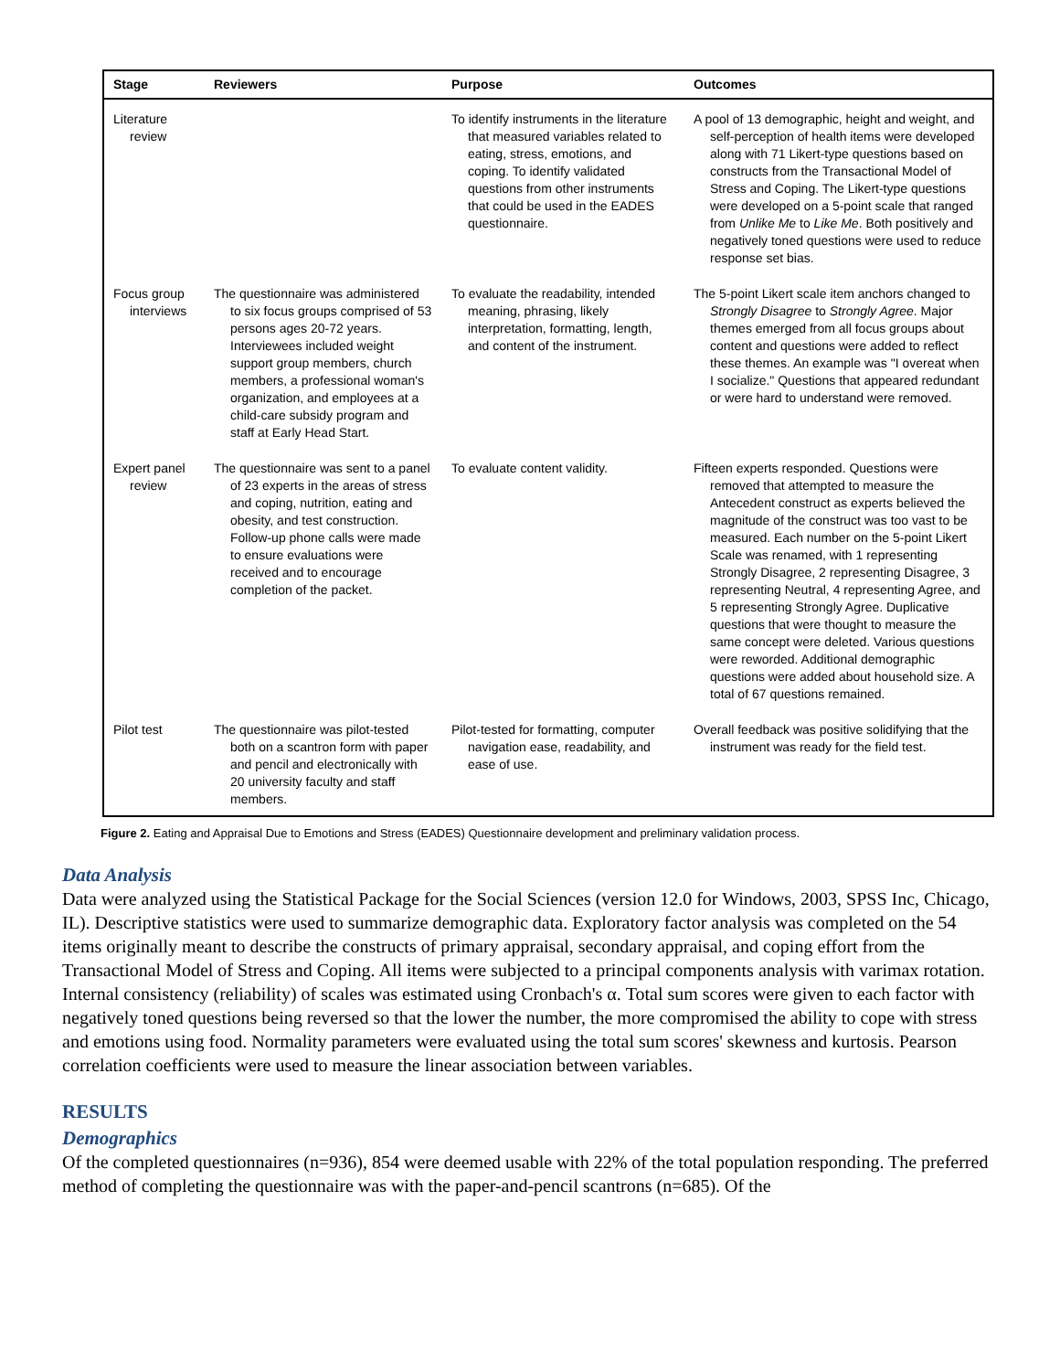| Stage | Reviewers | Purpose | Outcomes |
| --- | --- | --- | --- |
| Literature review | | To identify instruments in the literature that measured variables related to eating, stress, emotions, and coping. To identify validated questions from other instruments that could be used in the EADES questionnaire. | A pool of 13 demographic, height and weight, and self-perception of health items were developed along with 71 Likert-type questions based on constructs from the Transactional Model of Stress and Coping. The Likert-type questions were developed on a 5-point scale that ranged from Unlike Me to Like Me . Both positively and negatively toned questions were used to reduce response set bias. |
| Focus group interviews | The questionnaire was administered to six focus groups comprised of 53 persons ages 20-72 years. Interviewees included weight support group members, church members, a professional woman's organization, and employees at a child-care subsidy program and staff at Early Head Start. | To evaluate the readability, intended meaning, phrasing, likely interpretation, formatting, length, and content of the instrument. | The 5-point Likert scale item anchors changed to Strongly Disagree to Strongly Agree . Major themes emerged from all focus groups about content and questions were added to reflect these themes. An example was "I overeat when I socialize." Questions that appeared redundant or were hard to understand were removed. |
| Expert panel review | The questionnaire was sent to a panel of 23 experts in the areas of stress and coping, nutrition, eating and obesity, and test construction. Follow-up phone calls were made to ensure evaluations were received and to encourage completion of the packet. | To evaluate content validity. | Fifteen experts responded. Questions were removed that attempted to measure the Antecedent construct as experts believed the magnitude of the construct was too vast to be measured. Each number on the 5-point Likert Scale was renamed, with 1 representing Strongly Disagree, 2 representing Disagree, 3 representing Neutral, 4 representing Agree, and 5 representing Strongly Agree. Duplicative questions that were thought to measure the same concept were deleted. Various questions were reworded. Additional demographic questions were added about household size. A total of 67 questions remained. |
| Pilot test | The questionnaire was pilot-tested both on a scantron form with paper and pencil and electronically with 20 university faculty and staff members. | Pilot-tested for formatting, computer navigation ease, readability, and ease of use. | Overall feedback was positive solidifying that the instrument was ready for the field test. |
Figure 2. Eating and Appraisal Due to Emotions and Stress (EADES) Questionnaire development and preliminary validation process.
Data Analysis
Data were analyzed using the Statistical Package for the Social Sciences (version 12.0 for Windows, 2003, SPSS Inc, Chicago, IL). Descriptive statistics were used to summarize demographic data. Exploratory factor analysis was completed on the 54 items originally meant to describe the constructs of primary appraisal, secondary appraisal, and coping effort from the Transactional Model of Stress and Coping. All items were subjected to a principal components analysis with varimax rotation. Internal consistency (reliability) of scales was estimated using Cronbach's α. Total sum scores were given to each factor with negatively toned questions being reversed so that the lower the number, the more compromised the ability to cope with stress and emotions using food. Normality parameters were evaluated using the total sum scores' skewness and kurtosis. Pearson correlation coefficients were used to measure the linear association between variables.
RESULTS
Demographics
Of the completed questionnaires (n=936), 854 were deemed usable with 22% of the total population responding. The preferred method of completing the questionnaire was with the paper-and-pencil scantrons (n=685). Of the